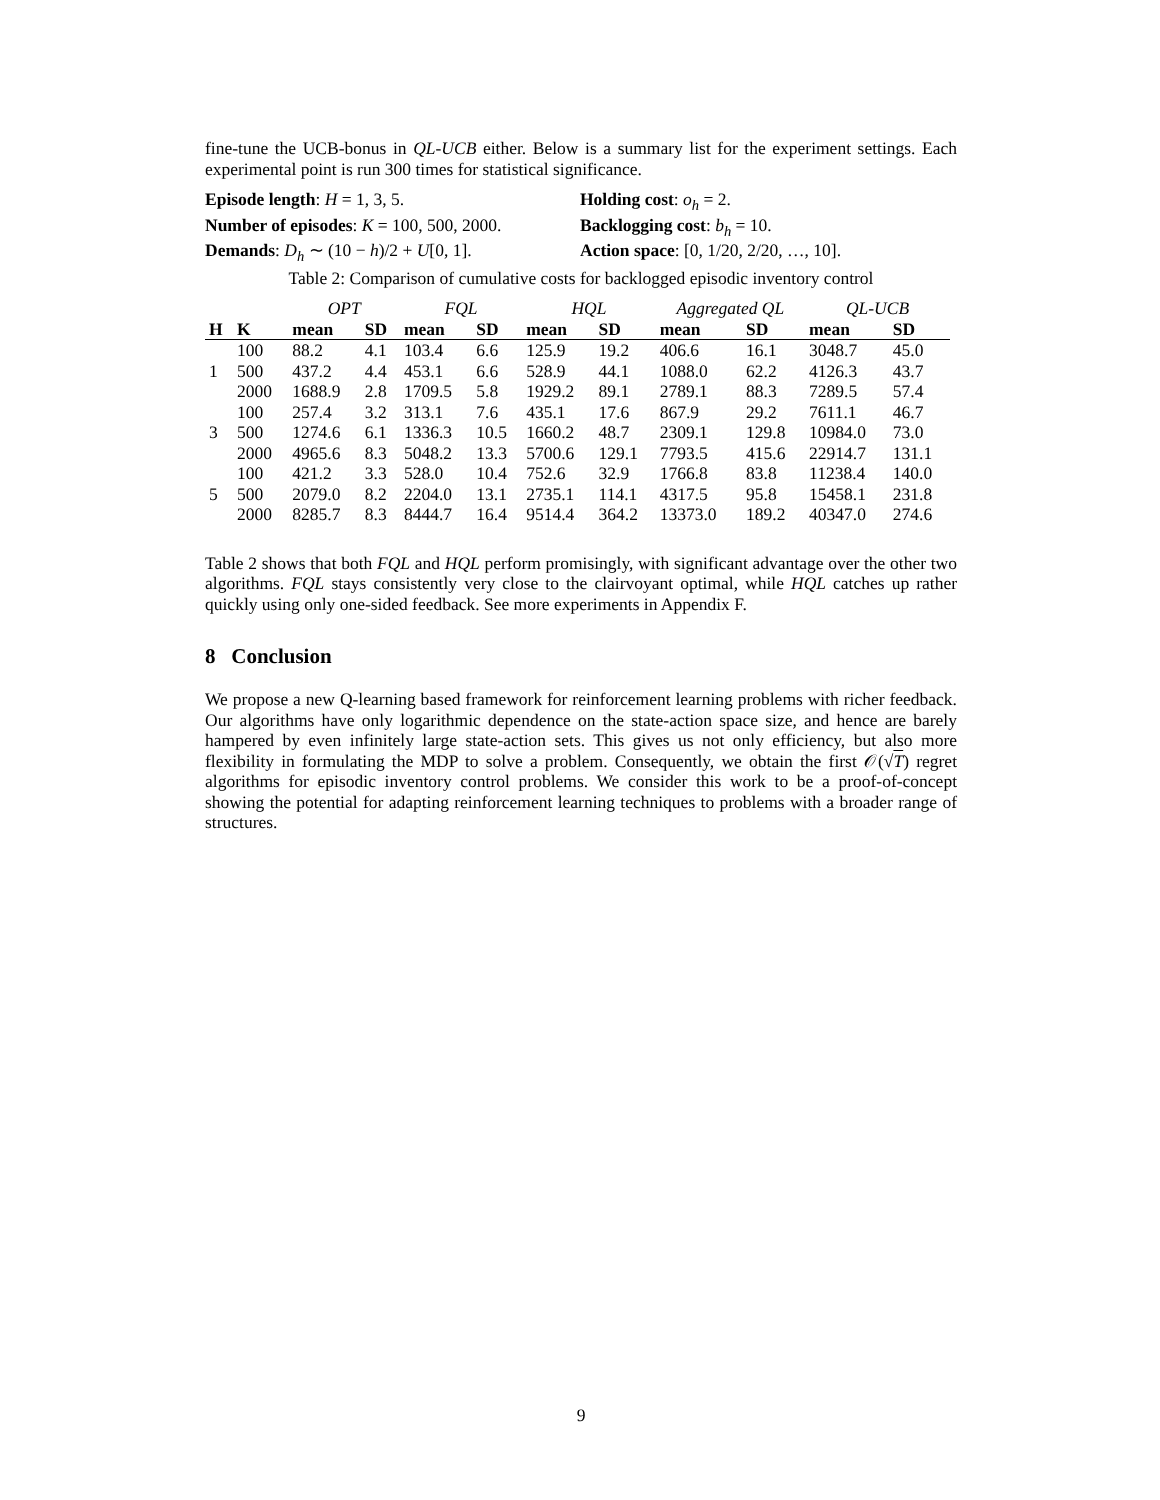fine-tune the UCB-bonus in QL-UCB either. Below is a summary list for the experiment settings. Each experimental point is run 300 times for statistical significance.
Episode length: H = 1, 3, 5.
Holding cost: o<sub>h</sub> = 2.
Number of episodes: K = 100, 500, 2000.
Backlogging cost: b<sub>h</sub> = 10.
Demands: D<sub>h</sub> ∼ (10 − h)/2 + U[0, 1].
Action space: [0, 1/20, 2/20, …, 10].
Table 2: Comparison of cumulative costs for backlogged episodic inventory control
| | | OPT | | FQL | | HQL | | Aggregated QL | | QL-UCB | |
| --- | --- | --- | --- | --- | --- | --- | --- | --- | --- | --- | --- |
| H | K | mean | SD | mean | SD | mean | SD | mean | SD | mean | SD |
| | 100 | 88.2 | 4.1 | 103.4 | 6.6 | 125.9 | 19.2 | 406.6 | 16.1 | 3048.7 | 45.0 |
| 1 | 500 | 437.2 | 4.4 | 453.1 | 6.6 | 528.9 | 44.1 | 1088.0 | 62.2 | 4126.3 | 43.7 |
| | 2000 | 1688.9 | 2.8 | 1709.5 | 5.8 | 1929.2 | 89.1 | 2789.1 | 88.3 | 7289.5 | 57.4 |
| | 100 | 257.4 | 3.2 | 313.1 | 7.6 | 435.1 | 17.6 | 867.9 | 29.2 | 7611.1 | 46.7 |
| 3 | 500 | 1274.6 | 6.1 | 1336.3 | 10.5 | 1660.2 | 48.7 | 2309.1 | 129.8 | 10984.0 | 73.0 |
| | 2000 | 4965.6 | 8.3 | 5048.2 | 13.3 | 5700.6 | 129.1 | 7793.5 | 415.6 | 22914.7 | 131.1 |
| | 100 | 421.2 | 3.3 | 528.0 | 10.4 | 752.6 | 32.9 | 1766.8 | 83.8 | 11238.4 | 140.0 |
| 5 | 500 | 2079.0 | 8.2 | 2204.0 | 13.1 | 2735.1 | 114.1 | 4317.5 | 95.8 | 15458.1 | 231.8 |
| | 2000 | 8285.7 | 8.3 | 8444.7 | 16.4 | 9514.4 | 364.2 | 13373.0 | 189.2 | 40347.0 | 274.6 |
Table 2 shows that both FQL and HQL perform promisingly, with significant advantage over the other two algorithms. FQL stays consistently very close to the clairvoyant optimal, while HQL catches up rather quickly using only one-sided feedback. See more experiments in Appendix F.
8 Conclusion
We propose a new Q-learning based framework for reinforcement learning problems with richer feedback. Our algorithms have only logarithmic dependence on the state-action space size, and hence are barely hampered by even infinitely large state-action sets. This gives us not only efficiency, but also more flexibility in formulating the MDP to solve a problem. Consequently, we obtain the first 𝒪(√T) regret algorithms for episodic inventory control problems. We consider this work to be a proof-of-concept showing the potential for adapting reinforcement learning techniques to problems with a broader range of structures.
9